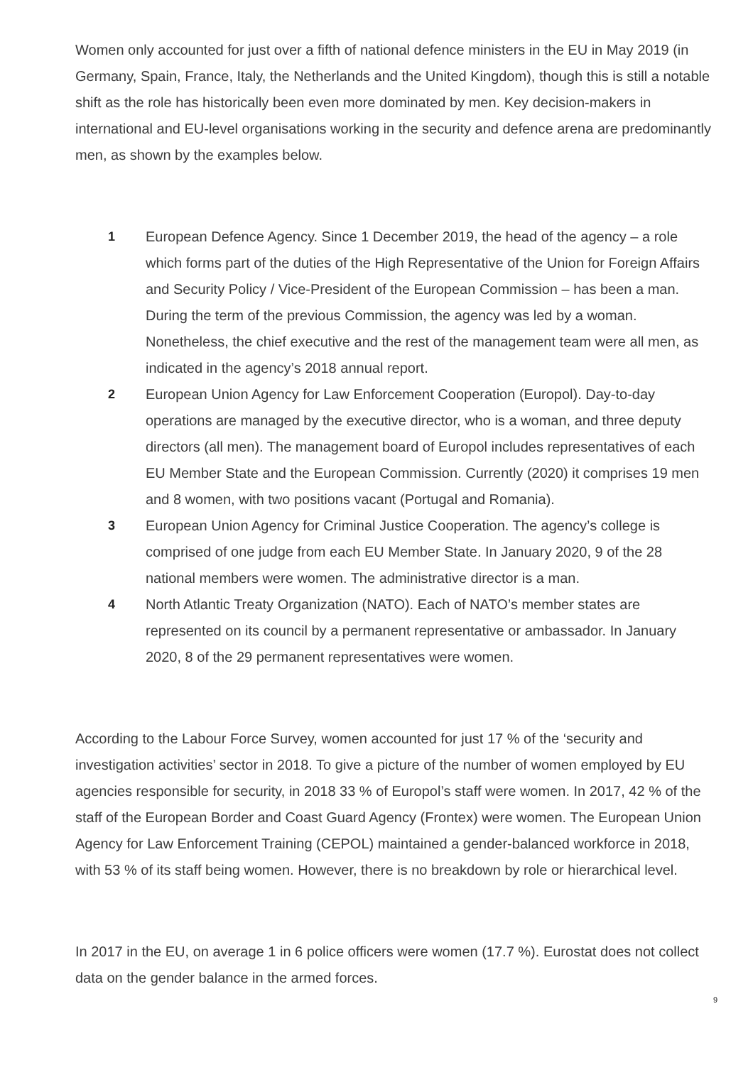Women only accounted for just over a fifth of national defence ministers in the EU in May 2019 (in Germany, Spain, France, Italy, the Netherlands and the United Kingdom), though this is still a notable shift as the role has historically been even more dominated by men. Key decision-makers in international and EU-level organisations working in the security and defence arena are predominantly men, as shown by the examples below.
1 European Defence Agency. Since 1 December 2019, the head of the agency – a role which forms part of the duties of the High Representative of the Union for Foreign Affairs and Security Policy / Vice-President of the European Commission – has been a man. During the term of the previous Commission, the agency was led by a woman. Nonetheless, the chief executive and the rest of the management team were all men, as indicated in the agency’s 2018 annual report.
2 European Union Agency for Law Enforcement Cooperation (Europol). Day-to-day operations are managed by the executive director, who is a woman, and three deputy directors (all men). The management board of Europol includes representatives of each EU Member State and the European Commission. Currently (2020) it comprises 19 men and 8 women, with two positions vacant (Portugal and Romania).
3 European Union Agency for Criminal Justice Cooperation. The agency’s college is comprised of one judge from each EU Member State. In January 2020, 9 of the 28 national members were women. The administrative director is a man.
4 North Atlantic Treaty Organization (NATO). Each of NATO’s member states are represented on its council by a permanent representative or ambassador. In January 2020, 8 of the 29 permanent representatives were women.
According to the Labour Force Survey, women accounted for just 17 % of the ‘security and investigation activities’ sector in 2018. To give a picture of the number of women employed by EU agencies responsible for security, in 2018 33 % of Europol’s staff were women. In 2017, 42 % of the staff of the European Border and Coast Guard Agency (Frontex) were women. The European Union Agency for Law Enforcement Training (CEPOL) maintained a gender-balanced workforce in 2018, with 53 % of its staff being women. However, there is no breakdown by role or hierarchical level.
In 2017 in the EU, on average 1 in 6 police officers were women (17.7 %). Eurostat does not collect data on the gender balance in the armed forces.
9